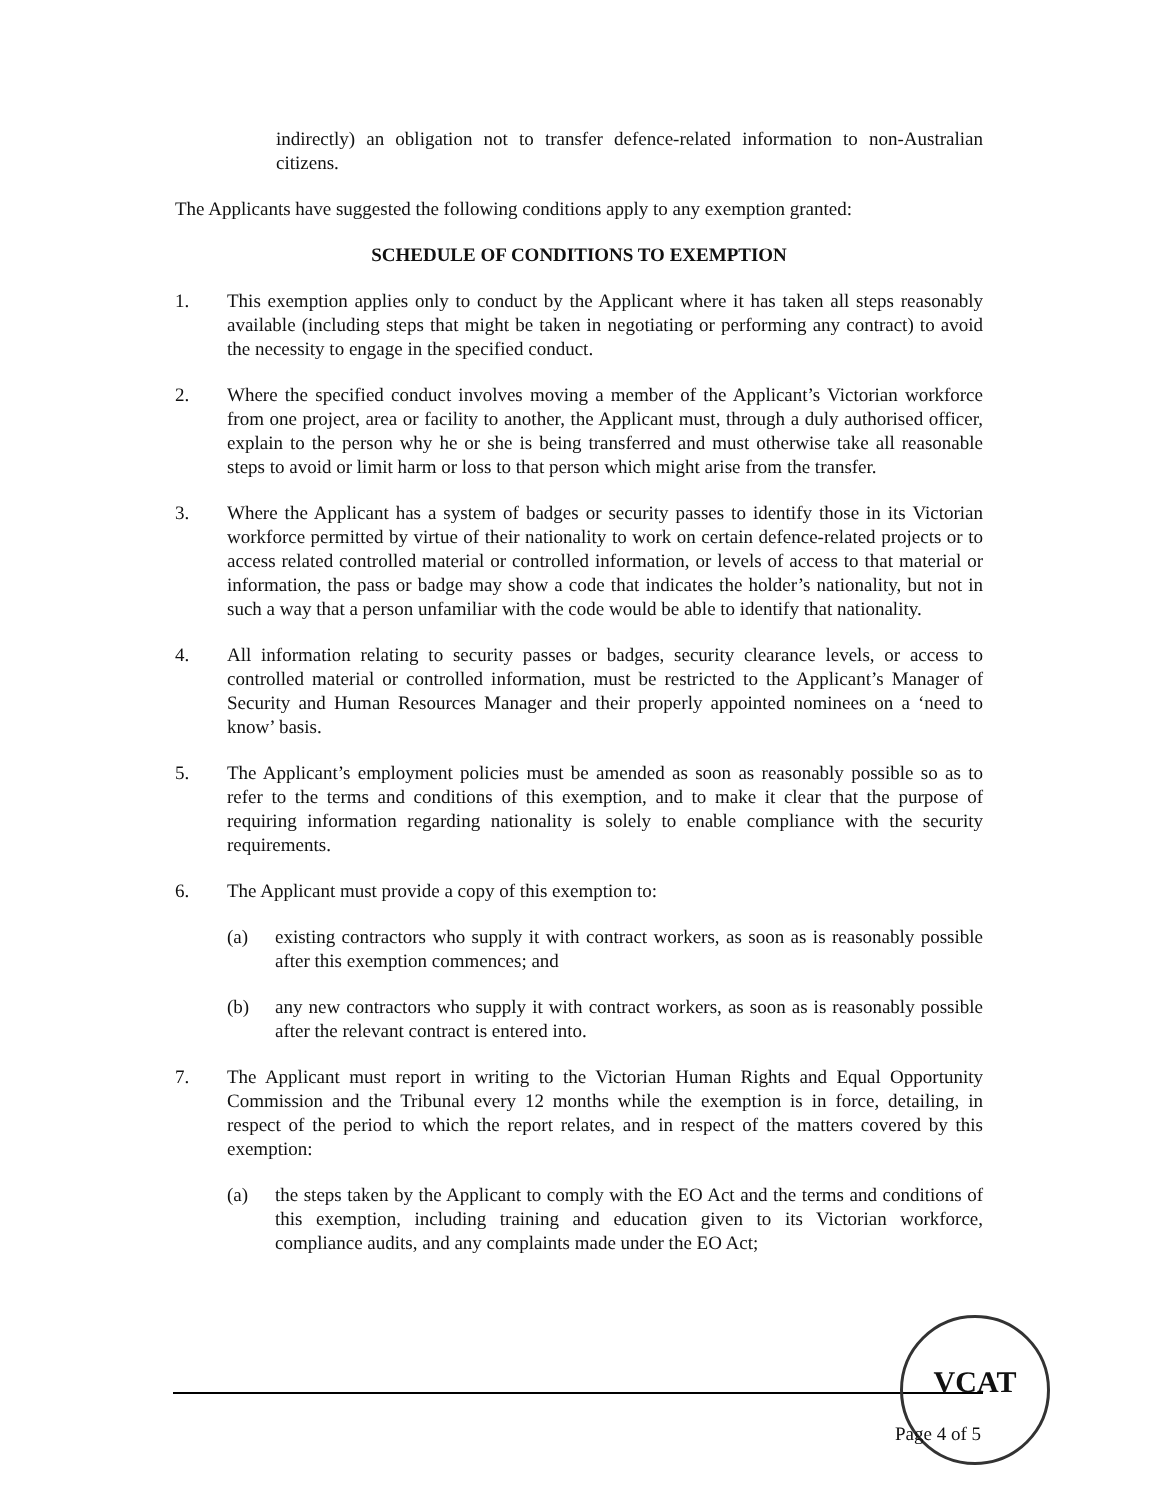indirectly) an obligation not to transfer defence-related information to non-Australian citizens.
The Applicants have suggested the following conditions apply to any exemption granted:
SCHEDULE OF CONDITIONS TO EXEMPTION
1. This exemption applies only to conduct by the Applicant where it has taken all steps reasonably available (including steps that might be taken in negotiating or performing any contract) to avoid the necessity to engage in the specified conduct.
2. Where the specified conduct involves moving a member of the Applicant’s Victorian workforce from one project, area or facility to another, the Applicant must, through a duly authorised officer, explain to the person why he or she is being transferred and must otherwise take all reasonable steps to avoid or limit harm or loss to that person which might arise from the transfer.
3. Where the Applicant has a system of badges or security passes to identify those in its Victorian workforce permitted by virtue of their nationality to work on certain defence-related projects or to access related controlled material or controlled information, or levels of access to that material or information, the pass or badge may show a code that indicates the holder’s nationality, but not in such a way that a person unfamiliar with the code would be able to identify that nationality.
4. All information relating to security passes or badges, security clearance levels, or access to controlled material or controlled information, must be restricted to the Applicant’s Manager of Security and Human Resources Manager and their properly appointed nominees on a ‘need to know’ basis.
5. The Applicant’s employment policies must be amended as soon as reasonably possible so as to refer to the terms and conditions of this exemption, and to make it clear that the purpose of requiring information regarding nationality is solely to enable compliance with the security requirements.
6. The Applicant must provide a copy of this exemption to:
(a) existing contractors who supply it with contract workers, as soon as is reasonably possible after this exemption commences; and
(b) any new contractors who supply it with contract workers, as soon as is reasonably possible after the relevant contract is entered into.
7. The Applicant must report in writing to the Victorian Human Rights and Equal Opportunity Commission and the Tribunal every 12 months while the exemption is in force, detailing, in respect of the period to which the report relates, and in respect of the matters covered by this exemption:
(a) the steps taken by the Applicant to comply with the EO Act and the terms and conditions of this exemption, including training and education given to its Victorian workforce, compliance audits, and any complaints made under the EO Act;
VCAT
Page 4 of 5